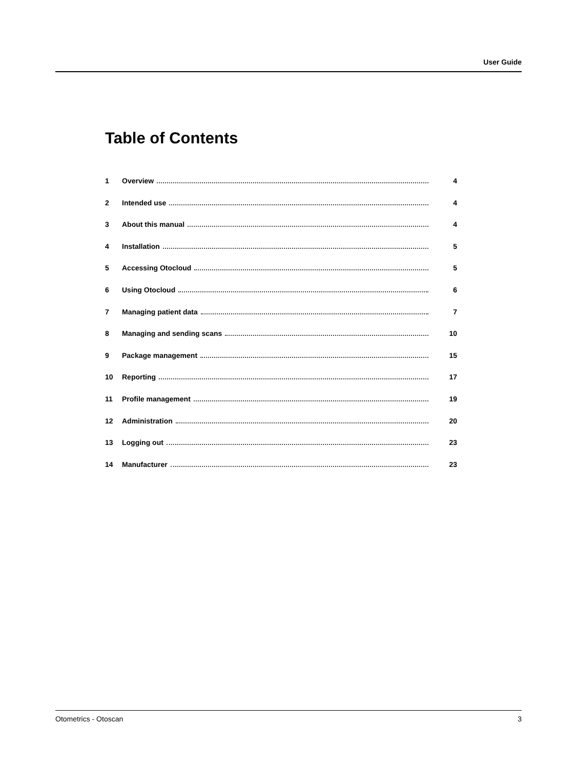User Guide
Table of Contents
1 Overview 4
2 Intended use 4
3 About this manual 4
4 Installation 5
5 Accessing Otocloud 5
6 Using Otocloud 6
7 Managing patient data 7
8 Managing and sending scans 10
9 Package management 15
10 Reporting 17
11 Profile management 19
12 Administration 20
13 Logging out 23
14 Manufacturer 23
Otometrics - Otoscan 3